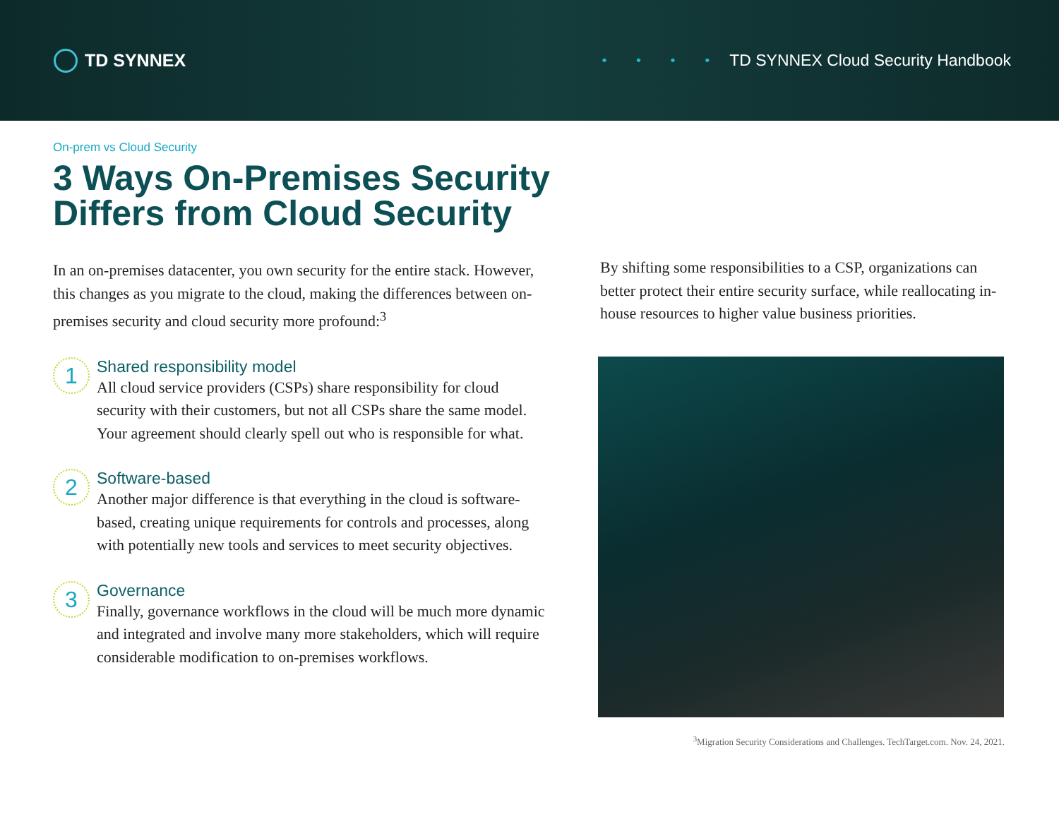TD SYNNEX
• • • • TD SYNNEX Cloud Security Handbook
On-prem vs Cloud Security
3 Ways On-Premises Security Differs from Cloud Security
In an on-premises datacenter, you own security for the entire stack. However, this changes as you migrate to the cloud, making the differences between on-premises security and cloud security more profound:<sup>3</sup>
1
Shared responsibility model
All cloud service providers (CSPs) share responsibility for cloud security with their customers, but not all CSPs share the same model. Your agreement should clearly spell out who is responsible for what.
2
Software-based
Another major difference is that everything in the cloud is software-based, creating unique requirements for controls and processes, along with potentially new tools and services to meet security objectives.
3
Governance
Finally, governance workflows in the cloud will be much more dynamic and integrated and involve many more stakeholders, which will require considerable modification to on-premises workflows.
By shifting some responsibilities to a CSP, organizations can better protect their entire security surface, while reallocating in-house resources to higher value business priorities.
<sup>3</sup> Migration Security Considerations and Challenges. TechTarget.com. Nov. 24, 2021.